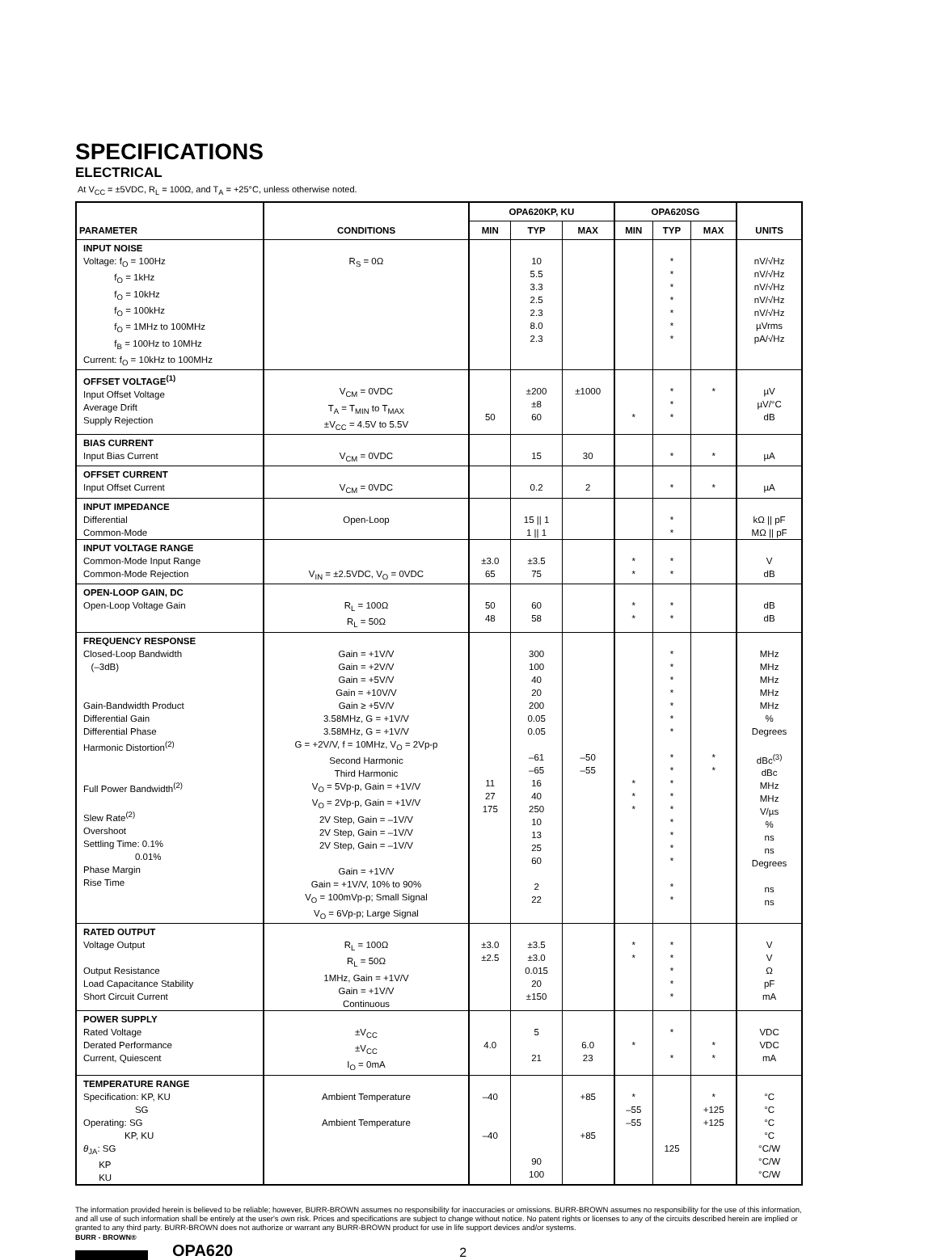SPECIFICATIONS
ELECTRICAL
At V<sub>CC</sub> = ±5VDC, R<sub>L</sub> = 100Ω, and T<sub>A</sub> = +25°C, unless otherwise noted.
| PARAMETER | CONDITIONS | OPA620KP, KU | | | OPA620SG | | | UNITS |
| --- | --- | --- | --- | --- | --- | --- | --- | --- |
| | | MIN | TYP | MAX | MIN | TYP | MAX | |
| INPUT NOISE Voltage: f<sub>O</sub> = 100Hz f<sub>O</sub> = 1kHz f<sub>O</sub> = 10kHz f<sub>O</sub> = 100kHz f<sub>O</sub> = 1MHz to 100MHz f<sub>B</sub> = 100Hz to 10MHz Current: f<sub>O</sub> = 10kHz to 100MHz | R<sub>S</sub> = 0Ω | | 10 5.5 3.3 2.5 2.3 8.0 2.3 | | | * * * * * * * | | nV/√Hz nV/√Hz nV/√Hz nV/√Hz nV/√Hz µVrms pA/√Hz |
| OFFSET VOLTAGE<sup>(1)</sup> Input Offset Voltage Average Drift Supply Rejection | V<sub>CM</sub> = 0VDC T<sub>A</sub> = T<sub>MIN</sub> to T<sub>MAX</sub> ±V<sub>CC</sub> = 4.5V to 5.5V | 50 | ±200 ±8 60 | ±1000 | * | * * * | * | µV µV/°C dB |
| BIAS CURRENT Input Bias Current | V<sub>CM</sub> = 0VDC | | 15 | 30 | | * | * | µA |
| OFFSET CURRENT Input Offset Current | V<sub>CM</sub> = 0VDC | | 0.2 | 2 | | * | * | µA |
| INPUT IMPEDANCE Differential Common-Mode | Open-Loop | | 15 // 1 1 // 1 | | | * * | | kΩ // pF MΩ // pF |
| INPUT VOLTAGE RANGE Common-Mode Input Range Common-Mode Rejection | V<sub>IN</sub> = ±2.5VDC, V<sub>O</sub> = 0VDC | ±3.0 65 | ±3.5 75 | | * * | * * | | V dB |
| OPEN-LOOP GAIN, DC Open-Loop Voltage Gain | R<sub>L</sub> = 100Ω R<sub>L</sub> = 50Ω | 50 48 | 60 58 | | * * | * * | | dB dB |
| FREQUENCY RESPONSE Closed-Loop Bandwidth (–3dB) Gain-Bandwidth Product Differential Gain Differential Phase Harmonic Distortion<sup>(2)</sup> Full Power Bandwidth<sup>(2)</sup> Slew Rate<sup>(2)</sup> Overshoot Settling Time: 0.1% 0.01% Phase Margin Rise Time | Gain = +1V/V Gain = +2V/V Gain = +5V/V Gain = +10V/V Gain ≥ +5V/V 3.58MHz, G = +1V/V 3.58MHz, G = +1V/V G = +2V/V, f = 10MHz, V<sub>O</sub> = 2Vp-p Second Harmonic Third Harmonic V<sub>O</sub> = 5Vp-p, Gain = +1V/V V<sub>O</sub> = 2Vp-p, Gain = +1V/V 2V Step, Gain = –1V/V 2V Step, Gain = –1V/V 2V Step, Gain = –1V/V Gain = +1V/V Gain = +1V/V, 10% to 90% V<sub>O</sub> = 100mVp-p; Small Signal V<sub>O</sub> = 6Vp-p; Large Signal | 11 27 175 | 300 100 40 20 200 0.05 0.05 –61 –65 16 40 250 10 13 25 60 2 22 | –50 –55 | * * * | * * * * * * * * * * * * * * * * * * | * * | MHz MHz MHz MHz MHz % Degrees dBc<sup>(3)</sup> dBc MHz MHz V/µs % ns ns Degrees ns ns |
| RATED OUTPUT Voltage Output Output Resistance Load Capacitance Stability Short Circuit Current | R<sub>L</sub> = 100Ω R<sub>L</sub> = 50Ω 1MHz, Gain = +1V/V Gain = +1V/V Continuous | ±3.0 ±2.5 | ±3.5 ±3.0 0.015 20 ±150 | | * * | * * * * * | | V V Ω pF mA |
| POWER SUPPLY Rated Voltage Derated Performance Current, Quiescent | ±V<sub>CC</sub> ±V<sub>CC</sub> I<sub>O</sub> = 0mA | 4.0 | 5 21 | 6.0 23 | * | * * | * * | VDC VDC mA |
| TEMPERATURE RANGE Specification: KP, KU SG Operating: SG KP, KU θ<sub>JA</sub>: SG KP KU | Ambient Temperature Ambient Temperature | –40 –40 | 90 100 | +85 +85 | * –55 –55 | 125 | * +125 +125 | °C °C °C °C °C/W °C/W °C/W |
The information provided herein is believed to be reliable; however, BURR-BROWN assumes no responsibility for inaccuracies or omissions. BURR-BROWN assumes no responsibility for the use of this information, and all use of such information shall be entirely at the user's own risk. Prices and specifications are subject to change without notice. No patent rights or licenses to any of the circuits described herein are implied or granted to any third party. BURR-BROWN does not authorize or warrant any BURR-BROWN product for use in life support devices and/or systems.
BURR - BROWN®
OPA620 2